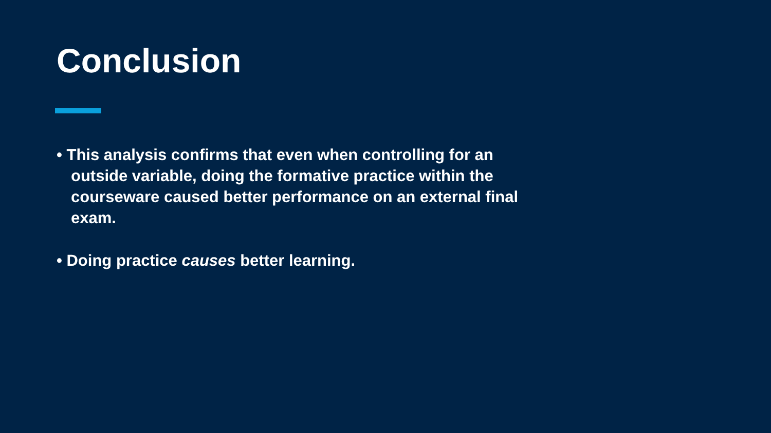Conclusion
• This analysis confirms that even when controlling for an outside variable, doing the formative practice within the courseware caused better performance on an external final exam.
• Doing practice causes better learning.